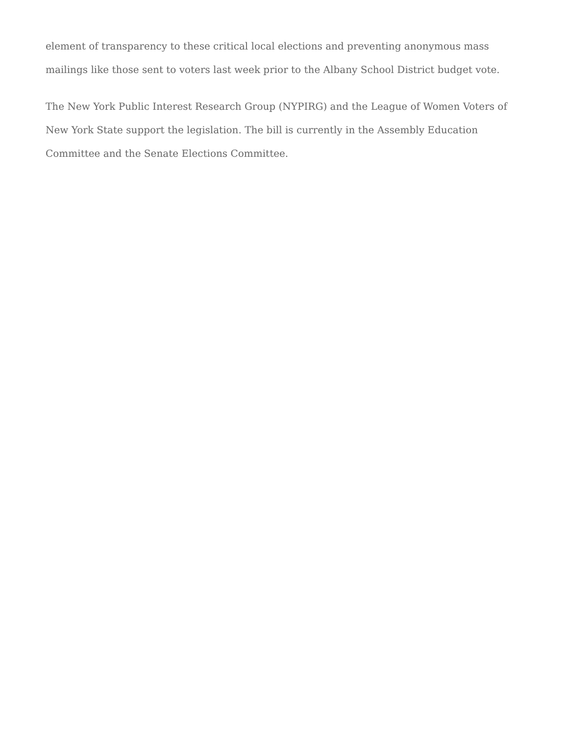element of transparency to these critical local elections and preventing anonymous mass mailings like those sent to voters last week prior to the Albany School District budget vote.
The New York Public Interest Research Group (NYPIRG) and the League of Women Voters of New York State support the legislation. The bill is currently in the Assembly Education Committee and the Senate Elections Committee.